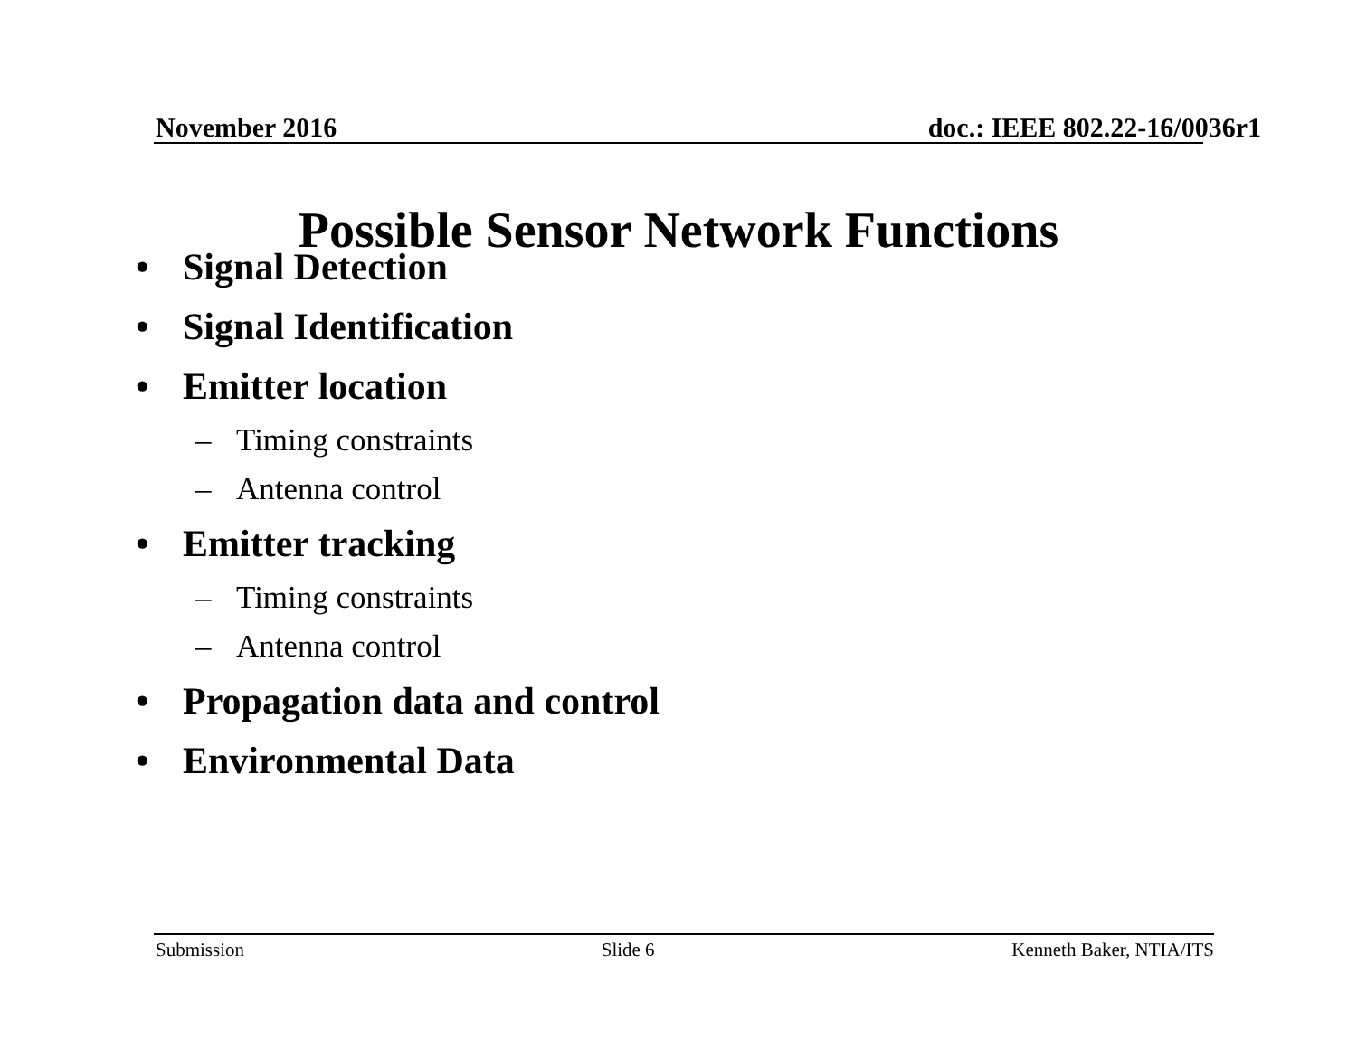November 2016 doc.: IEEE 802.22-16/0036r1
Possible Sensor Network Functions
• Signal Detection
• Signal Identification
• Emitter location
– Timing constraints
– Antenna control
• Emitter tracking
– Timing constraints
– Antenna control
• Propagation data and control
• Environmental Data
Submission Slide 6 Kenneth Baker, NTIA/ITS